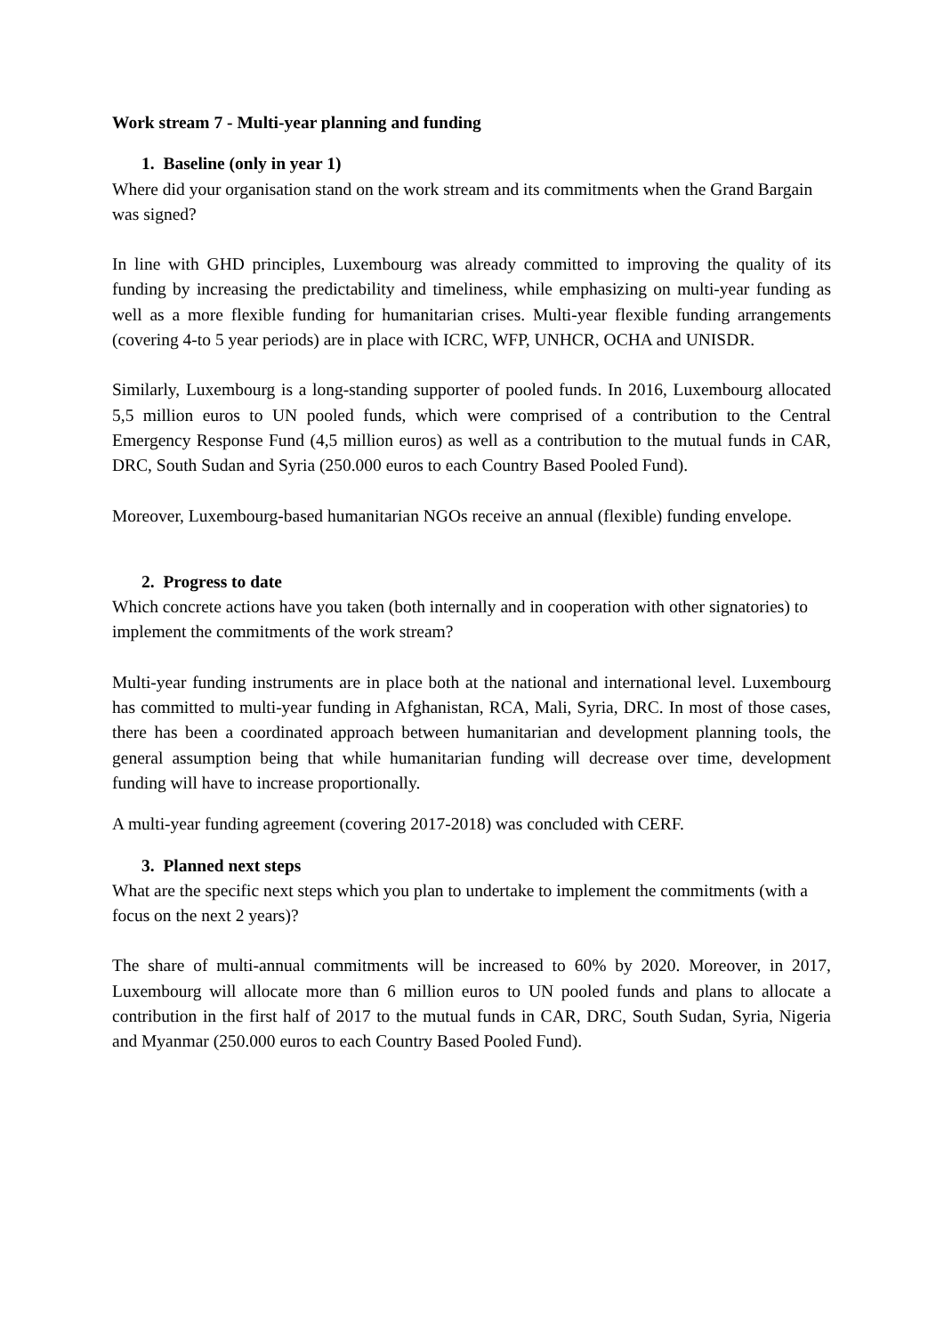Work stream 7 - Multi-year planning and funding
1. Baseline (only in year 1)
Where did your organisation stand on the work stream and its commitments when the Grand Bargain was signed?
In line with GHD principles, Luxembourg was already committed to improving the quality of its funding by increasing the predictability and timeliness, while emphasizing on multi-year funding as well as a more flexible funding for humanitarian crises. Multi-year flexible funding arrangements (covering 4-to 5 year periods) are in place with ICRC, WFP, UNHCR, OCHA and UNISDR.
Similarly, Luxembourg is a long-standing supporter of pooled funds. In 2016, Luxembourg allocated 5,5 million euros to UN pooled funds, which were comprised of a contribution to the Central Emergency Response Fund (4,5 million euros) as well as a contribution to the mutual funds in CAR, DRC, South Sudan and Syria (250.000 euros to each Country Based Pooled Fund).
Moreover, Luxembourg-based humanitarian NGOs receive an annual (flexible) funding envelope.
2. Progress to date
Which concrete actions have you taken (both internally and in cooperation with other signatories) to implement the commitments of the work stream?
Multi-year funding instruments are in place both at the national and international level. Luxembourg has committed to multi-year funding in Afghanistan, RCA, Mali, Syria, DRC. In most of those cases, there has been a coordinated approach between humanitarian and development planning tools, the general assumption being that while humanitarian funding will decrease over time, development funding will have to increase proportionally.
A multi-year funding agreement (covering 2017-2018) was concluded with CERF.
3. Planned next steps
What are the specific next steps which you plan to undertake to implement the commitments (with a focus on the next 2 years)?
The share of multi-annual commitments will be increased to 60% by 2020. Moreover, in 2017, Luxembourg will allocate more than 6 million euros to UN pooled funds and plans to allocate a contribution in the first half of 2017 to the mutual funds in CAR, DRC, South Sudan, Syria, Nigeria and Myanmar (250.000 euros to each Country Based Pooled Fund).